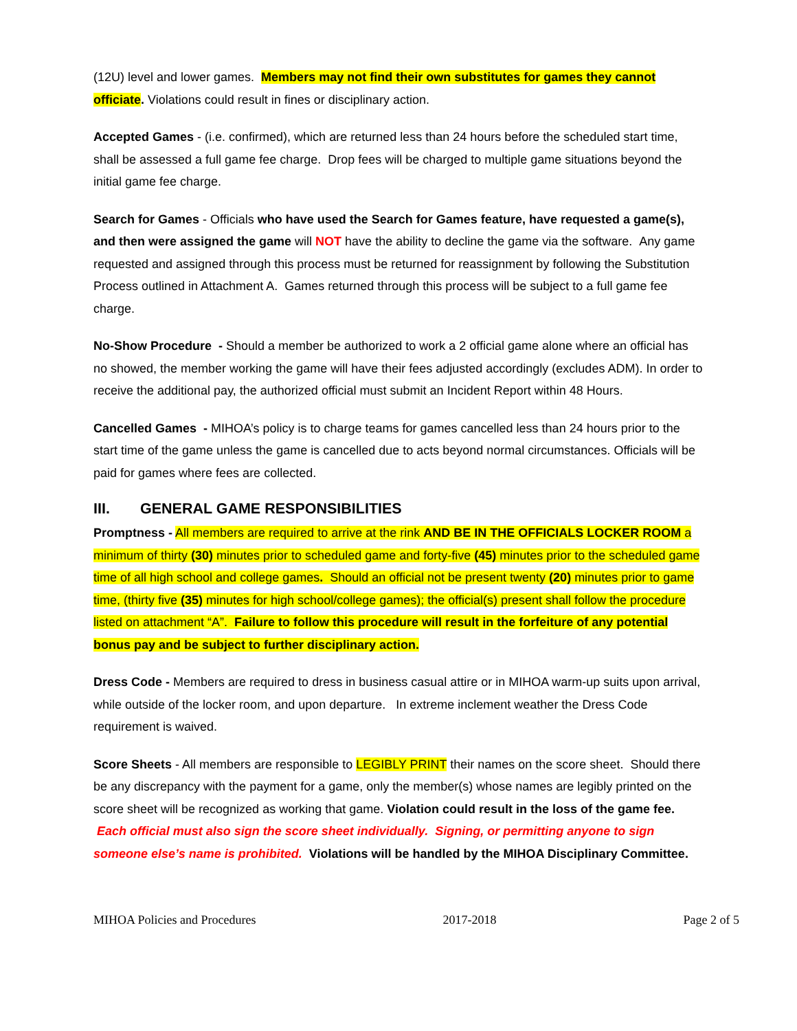(12U) level and lower games. Members may not find their own substitutes for games they cannot officiate. Violations could result in fines or disciplinary action.
Accepted Games - (i.e. confirmed), which are returned less than 24 hours before the scheduled start time, shall be assessed a full game fee charge. Drop fees will be charged to multiple game situations beyond the initial game fee charge.
Search for Games - Officials who have used the Search for Games feature, have requested a game(s), and then were assigned the game will NOT have the ability to decline the game via the software. Any game requested and assigned through this process must be returned for reassignment by following the Substitution Process outlined in Attachment A. Games returned through this process will be subject to a full game fee charge.
No-Show Procedure - Should a member be authorized to work a 2 official game alone where an official has no showed, the member working the game will have their fees adjusted accordingly (excludes ADM). In order to receive the additional pay, the authorized official must submit an Incident Report within 48 Hours.
Cancelled Games - MIHOA’s policy is to charge teams for games cancelled less than 24 hours prior to the start time of the game unless the game is cancelled due to acts beyond normal circumstances. Officials will be paid for games where fees are collected.
III. GENERAL GAME RESPONSIBILITIES
Promptness - All members are required to arrive at the rink AND BE IN THE OFFICIALS LOCKER ROOM a minimum of thirty (30) minutes prior to scheduled game and forty-five (45) minutes prior to the scheduled game time of all high school and college games. Should an official not be present twenty (20) minutes prior to game time, (thirty five (35) minutes for high school/college games); the official(s) present shall follow the procedure listed on attachment “A”. Failure to follow this procedure will result in the forfeiture of any potential bonus pay and be subject to further disciplinary action.
Dress Code - Members are required to dress in business casual attire or in MIHOA warm-up suits upon arrival, while outside of the locker room, and upon departure. In extreme inclement weather the Dress Code requirement is waived.
Score Sheets - All members are responsible to LEGIBLY PRINT their names on the score sheet. Should there be any discrepancy with the payment for a game, only the member(s) whose names are legibly printed on the score sheet will be recognized as working that game. Violation could result in the loss of the game fee. Each official must also sign the score sheet individually. Signing, or permitting anyone to sign someone else’s name is prohibited. Violations will be handled by the MIHOA Disciplinary Committee.
MIHOA Policies and Procedures 2017-2018 Page 2 of 5